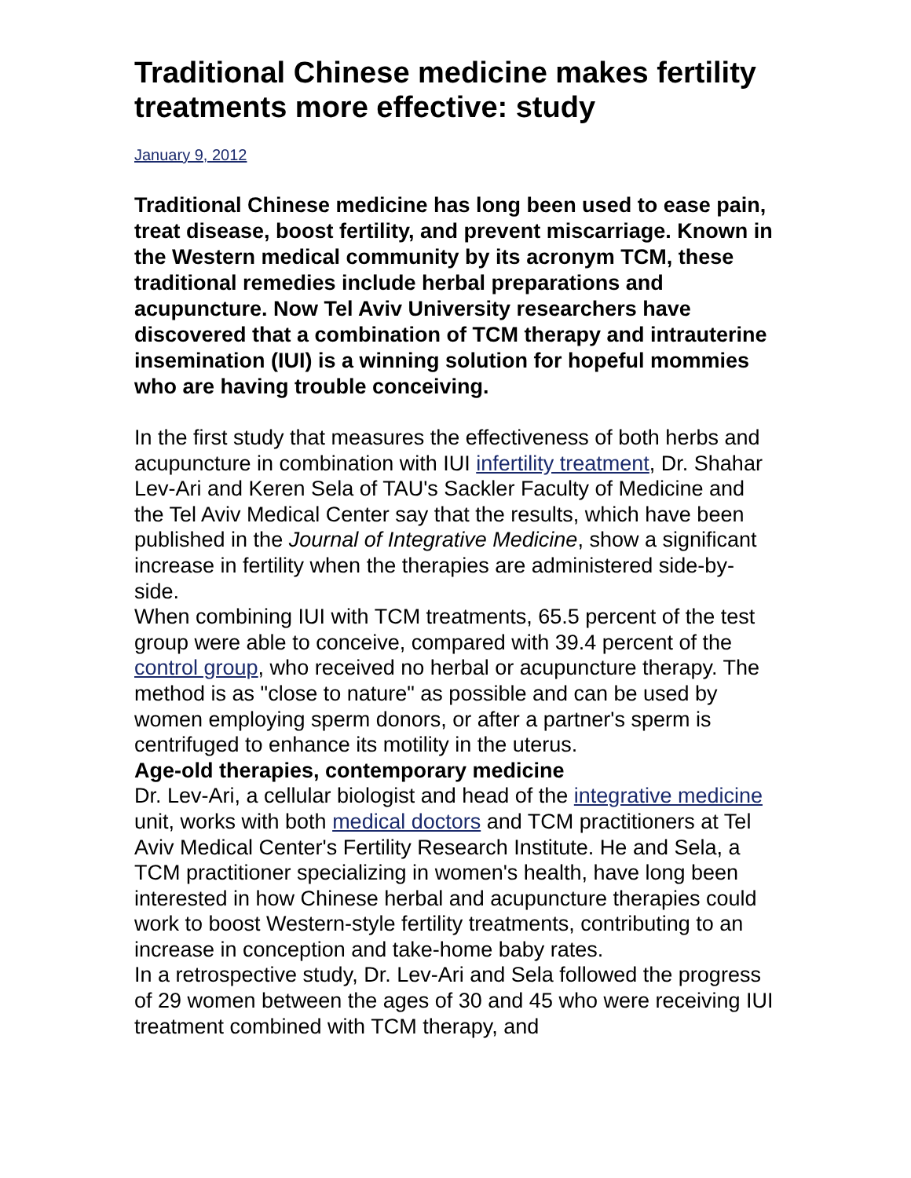Traditional Chinese medicine makes fertility treatments more effective: study
January 9, 2012
Traditional Chinese medicine has long been used to ease pain, treat disease, boost fertility, and prevent miscarriage. Known in the Western medical community by its acronym TCM, these traditional remedies include herbal preparations and acupuncture. Now Tel Aviv University researchers have discovered that a combination of TCM therapy and intrauterine insemination (IUI) is a winning solution for hopeful mommies who are having trouble conceiving.
In the first study that measures the effectiveness of both herbs and acupuncture in combination with IUI infertility treatment, Dr. Shahar Lev-Ari and Keren Sela of TAU's Sackler Faculty of Medicine and the Tel Aviv Medical Center say that the results, which have been published in the Journal of Integrative Medicine, show a significant increase in fertility when the therapies are administered side-by-side.
When combining IUI with TCM treatments, 65.5 percent of the test group were able to conceive, compared with 39.4 percent of the control group, who received no herbal or acupuncture therapy. The method is as "close to nature" as possible and can be used by women employing sperm donors, or after a partner's sperm is centrifuged to enhance its motility in the uterus.
Age-old therapies, contemporary medicine
Dr. Lev-Ari, a cellular biologist and head of the integrative medicine unit, works with both medical doctors and TCM practitioners at Tel Aviv Medical Center's Fertility Research Institute. He and Sela, a TCM practitioner specializing in women's health, have long been interested in how Chinese herbal and acupuncture therapies could work to boost Western-style fertility treatments, contributing to an increase in conception and take-home baby rates.
In a retrospective study, Dr. Lev-Ari and Sela followed the progress of 29 women between the ages of 30 and 45 who were receiving IUI treatment combined with TCM therapy, and